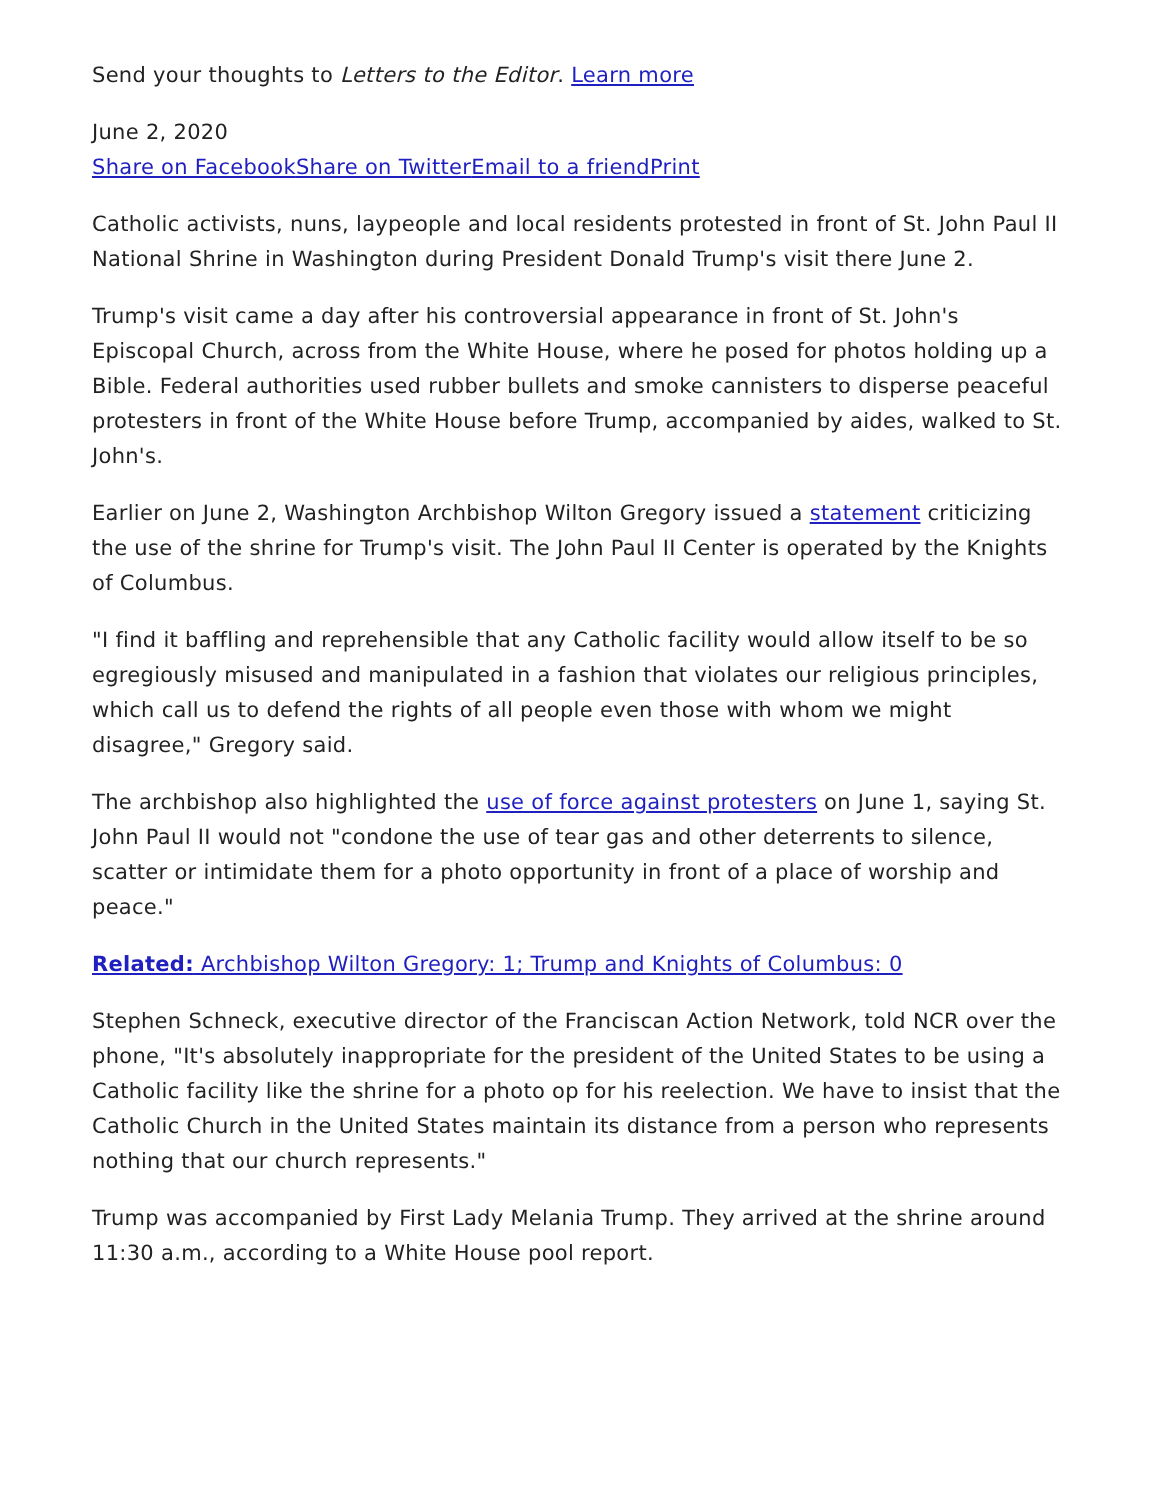Send your thoughts to Letters to the Editor. Learn more
June 2, 2020
Share on Facebook Share on Twitter Email to a friend Print
Catholic activists, nuns, laypeople and local residents protested in front of St. John Paul II National Shrine in Washington during President Donald Trump's visit there June 2.
Trump's visit came a day after his controversial appearance in front of St. John's Episcopal Church, across from the White House, where he posed for photos holding up a Bible. Federal authorities used rubber bullets and smoke cannisters to disperse peaceful protesters in front of the White House before Trump, accompanied by aides, walked to St. John's.
Earlier on June 2, Washington Archbishop Wilton Gregory issued a statement criticizing the use of the shrine for Trump's visit. The John Paul II Center is operated by the Knights of Columbus.
"I find it baffling and reprehensible that any Catholic facility would allow itself to be so egregiously misused and manipulated in a fashion that violates our religious principles, which call us to defend the rights of all people even those with whom we might disagree," Gregory said.
The archbishop also highlighted the use of force against protesters on June 1, saying St. John Paul II would not "condone the use of tear gas and other deterrents to silence, scatter or intimidate them for a photo opportunity in front of a place of worship and peace."
Related: Archbishop Wilton Gregory: 1; Trump and Knights of Columbus: 0
Stephen Schneck, executive director of the Franciscan Action Network, told NCR over the phone, "It's absolutely inappropriate for the president of the United States to be using a Catholic facility like the shrine for a photo op for his reelection. We have to insist that the Catholic Church in the United States maintain its distance from a person who represents nothing that our church represents."
Trump was accompanied by First Lady Melania Trump. They arrived at the shrine around 11:30 a.m., according to a White House pool report.